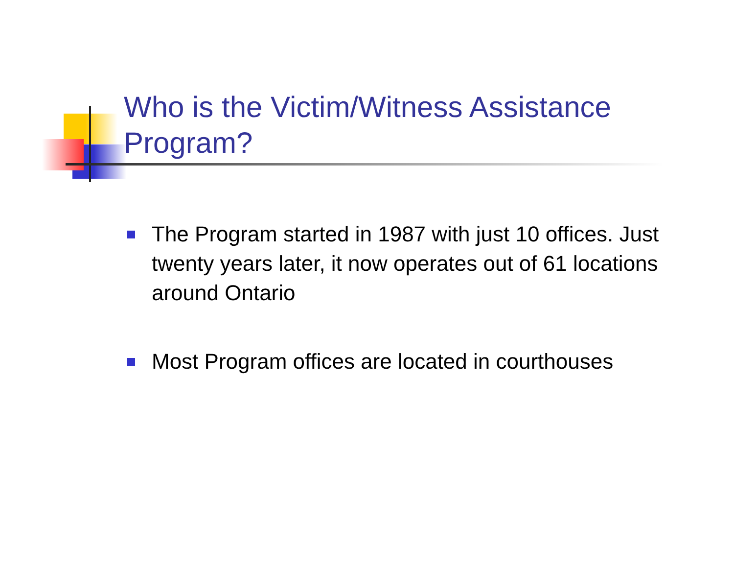Who is the Victim/Witness Assistance
Program?
The Program started in 1987 with just 10 offices. Just twenty years later, it now operates out of 61 locations around Ontario
Most Program offices are located in courthouses